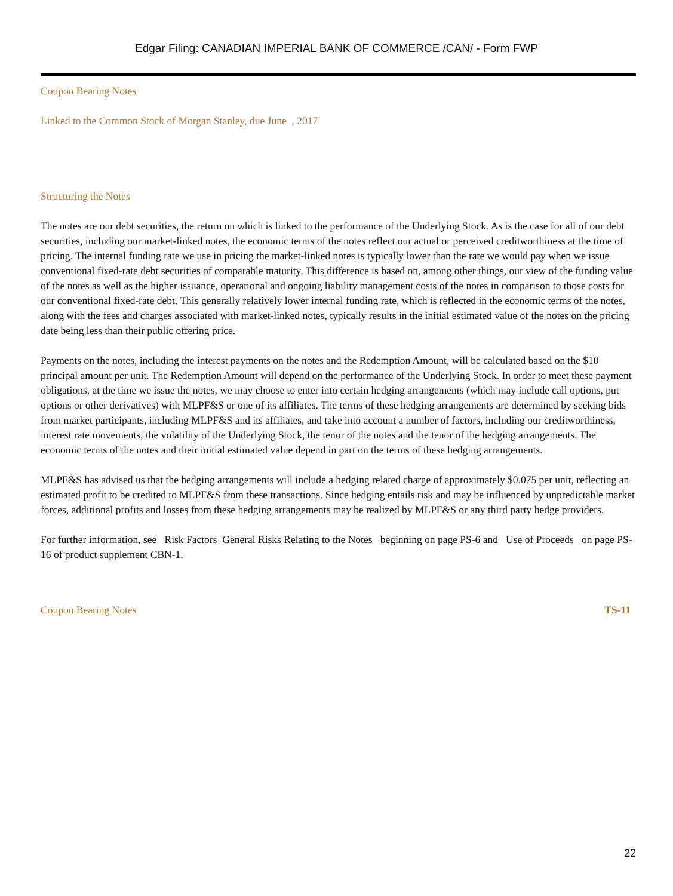Edgar Filing: CANADIAN IMPERIAL BANK OF COMMERCE /CAN/ - Form FWP
Coupon Bearing Notes
Linked to the Common Stock of Morgan Stanley, due June , 2017
Structuring the Notes
The notes are our debt securities, the return on which is linked to the performance of the Underlying Stock. As is the case for all of our debt securities, including our market-linked notes, the economic terms of the notes reflect our actual or perceived creditworthiness at the time of pricing. The internal funding rate we use in pricing the market-linked notes is typically lower than the rate we would pay when we issue conventional fixed-rate debt securities of comparable maturity. This difference is based on, among other things, our view of the funding value of the notes as well as the higher issuance, operational and ongoing liability management costs of the notes in comparison to those costs for our conventional fixed-rate debt. This generally relatively lower internal funding rate, which is reflected in the economic terms of the notes, along with the fees and charges associated with market-linked notes, typically results in the initial estimated value of the notes on the pricing date being less than their public offering price.
Payments on the notes, including the interest payments on the notes and the Redemption Amount, will be calculated based on the $10 principal amount per unit. The Redemption Amount will depend on the performance of the Underlying Stock. In order to meet these payment obligations, at the time we issue the notes, we may choose to enter into certain hedging arrangements (which may include call options, put options or other derivatives) with MLPF&S or one of its affiliates. The terms of these hedging arrangements are determined by seeking bids from market participants, including MLPF&S and its affiliates, and take into account a number of factors, including our creditworthiness, interest rate movements, the volatility of the Underlying Stock, the tenor of the notes and the tenor of the hedging arrangements. The economic terms of the notes and their initial estimated value depend in part on the terms of these hedging arrangements.
MLPF&S has advised us that the hedging arrangements will include a hedging related charge of approximately $0.075 per unit, reflecting an estimated profit to be credited to MLPF&S from these transactions. Since hedging entails risk and may be influenced by unpredictable market forces, additional profits and losses from these hedging arrangements may be realized by MLPF&S or any third party hedge providers.
For further information, see Risk Factors General Risks Relating to the Notes beginning on page PS-6 and Use of Proceeds on page PS-16 of product supplement CBN-1.
Coupon Bearing Notes TS-11
22